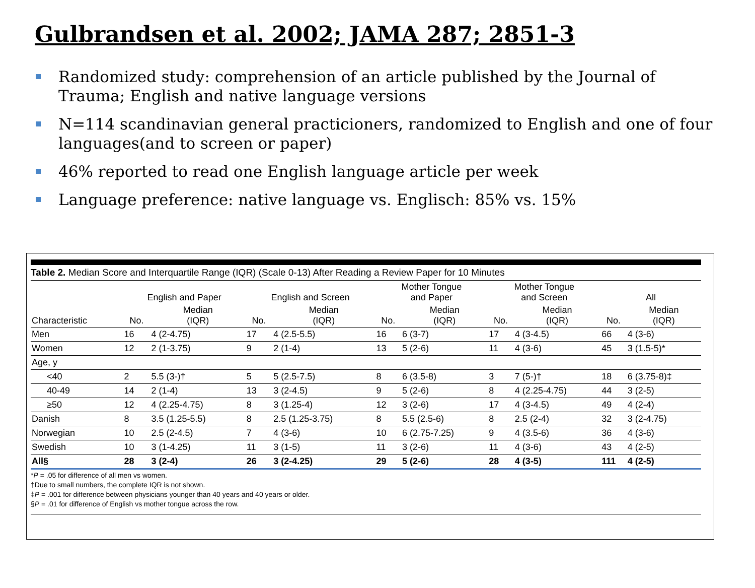Gulbrandsen et al. 2002; JAMA 287; 2851-3
Randomized study: comprehension of an article published by the Journal of Trauma; English and native language versions
N=114 scandinavian general practicioners, randomized to English and one of four languages(and to screen or paper)
46% reported to read one English language article per week
Language preference: native language vs. Englisch: 85% vs. 15%
Table 2. Median Score and Interquartile Range (IQR) (Scale 0-13) After Reading a Review Paper for 10 Minutes
| | English and Paper | | English and Screen | | Mother Tongue and Paper | | Mother Tongue and Screen | | All | |
| --- | --- | --- | --- | --- | --- | --- | --- | --- | --- | --- |
| Characteristic | No. | Median (IQR) | No. | Median (IQR) | No. | Median (IQR) | No. | Median (IQR) | No. | Median (IQR) |
| Men | 16 | 4 (2-4.75) | 17 | 4 (2.5-5.5) | 16 | 6 (3-7) | 17 | 4 (3-4.5) | 66 | 4 (3-6) |
| Women | 12 | 2 (1-3.75) | 9 | 2 (1-4) | 13 | 5 (2-6) | 11 | 4 (3-6) | 45 | 3 (1.5-5)* |
| Age, y | | | | | | | | | | |
| <40 | 2 | 5.5 (3-)† | 5 | 5 (2.5-7.5) | 8 | 6 (3.5-8) | 3 | 7 (5-)† | 18 | 6 (3.75-8)‡ |
| 40-49 | 14 | 2 (1-4) | 13 | 3 (2-4.5) | 9 | 5 (2-6) | 8 | 4 (2.25-4.75) | 44 | 3 (2-5) |
| ≥50 | 12 | 4 (2.25-4.75) | 8 | 3 (1.25-4) | 12 | 3 (2-6) | 17 | 4 (3-4.5) | 49 | 4 (2-4) |
| Danish | 8 | 3.5 (1.25-5.5) | 8 | 2.5 (1.25-3.75) | 8 | 5.5 (2.5-6) | 8 | 2.5 (2-4) | 32 | 3 (2-4.75) |
| Norwegian | 10 | 2.5 (2-4.5) | 7 | 4 (3-6) | 10 | 6 (2.75-7.25) | 9 | 4 (3.5-6) | 36 | 4 (3-6) |
| Swedish | 10 | 3 (1-4.25) | 11 | 3 (1-5) | 11 | 3 (2-6) | 11 | 4 (3-6) | 43 | 4 (2-5) |
| All§ | 28 | 3 (2-4) | 26 | 3 (2-4.25) | 29 | 5 (2-6) | 28 | 4 (3-5) | 111 | 4 (2-5) |
*P = .05 for difference of all men vs women.
†Due to small numbers, the complete IQR is not shown.
‡P = .001 for difference between physicians younger than 40 years and 40 years or older.
§P = .01 for difference of English vs mother tongue across the row.